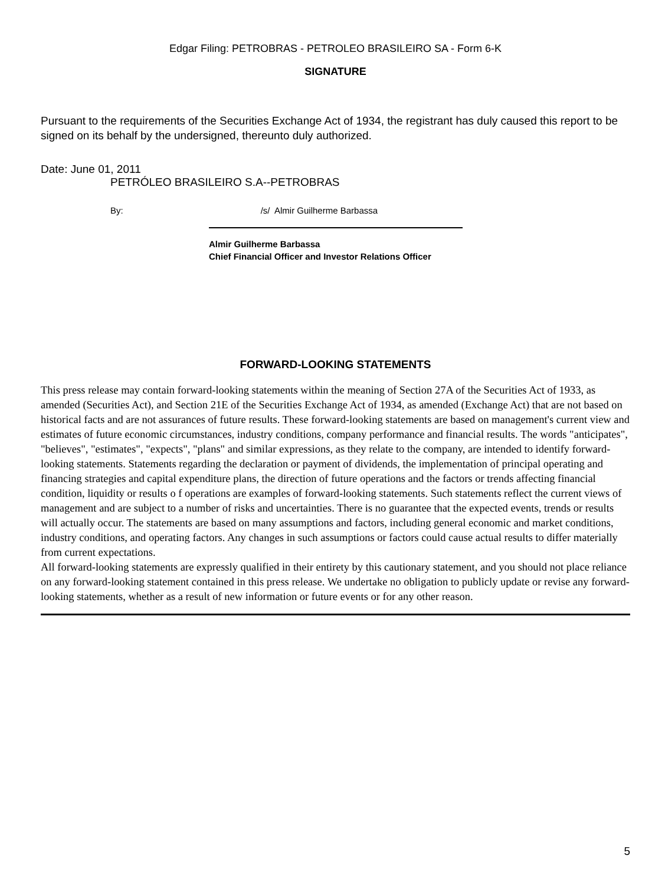Edgar Filing: PETROBRAS - PETROLEO BRASILEIRO SA - Form 6-K
SIGNATURE
Pursuant to the requirements of the Securities Exchange Act of 1934, the registrant has duly caused this report to be signed on its behalf by the undersigned, thereunto duly authorized.
Date: June 01, 2011
PETRÓLEO BRASILEIRO S.A--PETROBRAS
By: /s/ Almir Guilherme Barbassa
Almir Guilherme Barbassa
Chief Financial Officer and Investor Relations Officer
FORWARD-LOOKING STATEMENTS
This press release may contain forward-looking statements within the meaning of Section 27A of the Securities Act of 1933, as amended (Securities Act), and Section 21E of the Securities Exchange Act of 1934, as amended (Exchange Act) that are not based on historical facts and are not assurances of future results. These forward-looking statements are based on management's current view and estimates of future economic circumstances, industry conditions, company performance and financial results. The words "anticipates", "believes", "estimates", "expects", "plans" and similar expressions, as they relate to the company, are intended to identify forward-looking statements. Statements regarding the declaration or payment of dividends, the implementation of principal operating and financing strategies and capital expenditure plans, the direction of future operations and the factors or trends affecting financial condition, liquidity or results o f operations are examples of forward-looking statements. Such statements reflect the current views of management and are subject to a number of risks and uncertainties. There is no guarantee that the expected events, trends or results will actually occur. The statements are based on many assumptions and factors, including general economic and market conditions, industry conditions, and operating factors. Any changes in such assumptions or factors could cause actual results to differ materially from current expectations.
All forward-looking statements are expressly qualified in their entirety by this cautionary statement, and you should not place reliance on any forward-looking statement contained in this press release. We undertake no obligation to publicly update or revise any forward-looking statements, whether as a result of new information or future events or for any other reason.
5